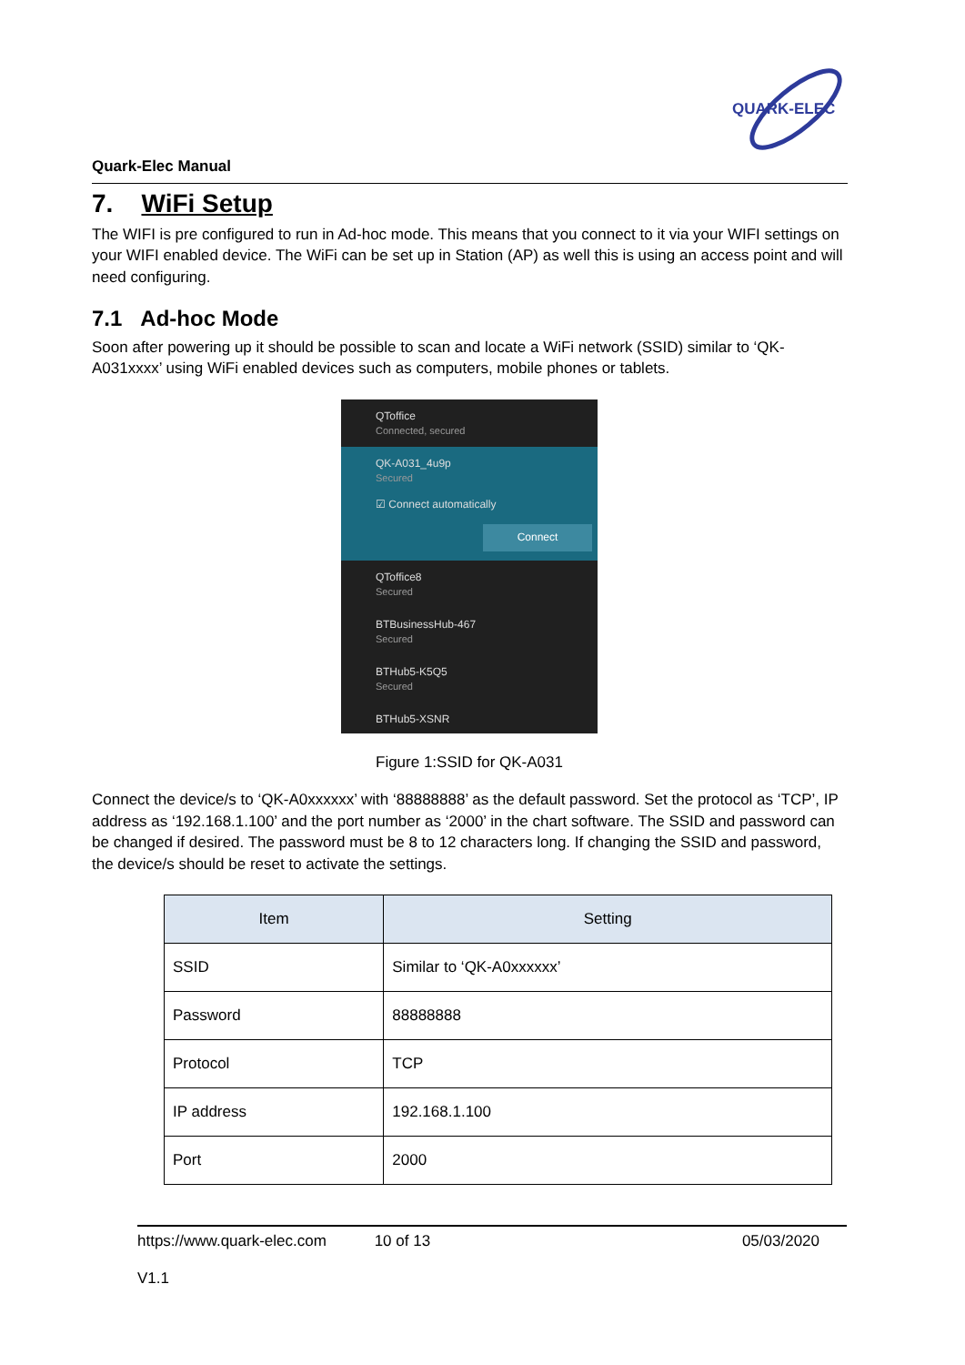QUARK-ELEC
Quark-Elec Manual
7. WiFi Setup
The WIFI is pre configured to run in Ad-hoc mode. This means that you connect to it via your WIFI settings on your WIFI enabled device. The WiFi can be set up in Station (AP) as well this is using an access point and will need configuring.
7.1 Ad-hoc Mode
Soon after powering up it should be possible to scan and locate a WiFi network (SSID) similar to ‘QK-A031xxxx’ using WiFi enabled devices such as computers, mobile phones or tablets.
QToffice
Connected, secured
QK-A031_4u9p
Secured
☑ Connect automatically
Connect
QToffice8
Secured
BTBusinessHub-467
Secured
BTHub5-K5Q5
Secured
BTHub5-XSNR
Figure 1:SSID for QK-A031
Connect the device/s to ‘QK-A0xxxxxx’ with ‘88888888’ as the default password. Set the protocol as ‘TCP’, IP address as ‘192.168.1.100’ and the port number as ‘2000’ in the chart software. The SSID and password can be changed if desired. The password must be 8 to 12 characters long. If changing the SSID and password, the device/s should be reset to activate the settings.
| Item | Setting |
| --- | --- |
| SSID | Similar to ‘QK-A0xxxxxx’ |
| Password | 88888888 |
| Protocol | TCP |
| IP address | 192.168.1.100 |
| Port | 2000 |
https://www.quark-elec.com 10 of 13 05/03/2020
V1.1